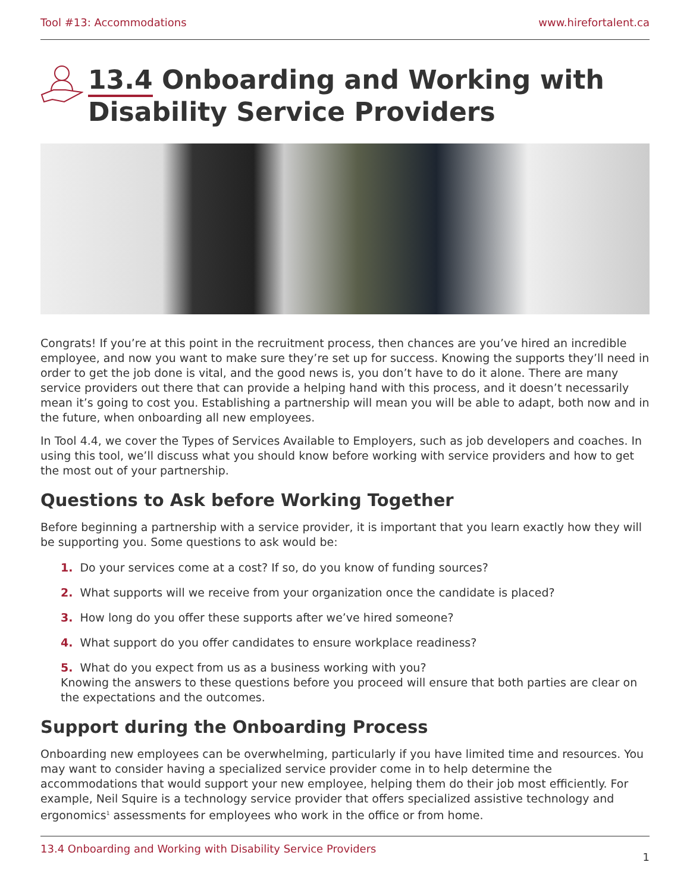Tool #13: Accommodations www.hirefortalent.ca
13.4 Onboarding and Working with Disability Service Providers
Congrats! If you’re at this point in the recruitment process, then chances are you’ve hired an incredible employee, and now you want to make sure they’re set up for success. Knowing the supports they’ll need in order to get the job done is vital, and the good news is, you don’t have to do it alone. There are many service providers out there that can provide a helping hand with this process, and it doesn’t necessarily mean it’s going to cost you. Establishing a partnership will mean you will be able to adapt, both now and in the future, when onboarding all new employees.
In Tool 4.4, we cover the Types of Services Available to Employers, such as job developers and coaches. In using this tool, we’ll discuss what you should know before working with service providers and how to get the most out of your partnership.
Questions to Ask before Working Together
Before beginning a partnership with a service provider, it is important that you learn exactly how they will be supporting you. Some questions to ask would be:
1. Do your services come at a cost? If so, do you know of funding sources?
2. What supports will we receive from your organization once the candidate is placed?
3. How long do you offer these supports after we’ve hired someone?
4. What support do you offer candidates to ensure workplace readiness?
5. What do you expect from us as a business working with you?
Knowing the answers to these questions before you proceed will ensure that both parties are clear on the expectations and the outcomes.
Support during the Onboarding Process
Onboarding new employees can be overwhelming, particularly if you have limited time and resources. You may want to consider having a specialized service provider come in to help determine the accommodations that would support your new employee, helping them do their job most efficiently. For example, Neil Squire is a technology service provider that offers specialized assistive technology and ergonomics<sup>1</sup> assessments for employees who work in the office or from home.
13.4 Onboarding and Working with Disability Service Providers 1